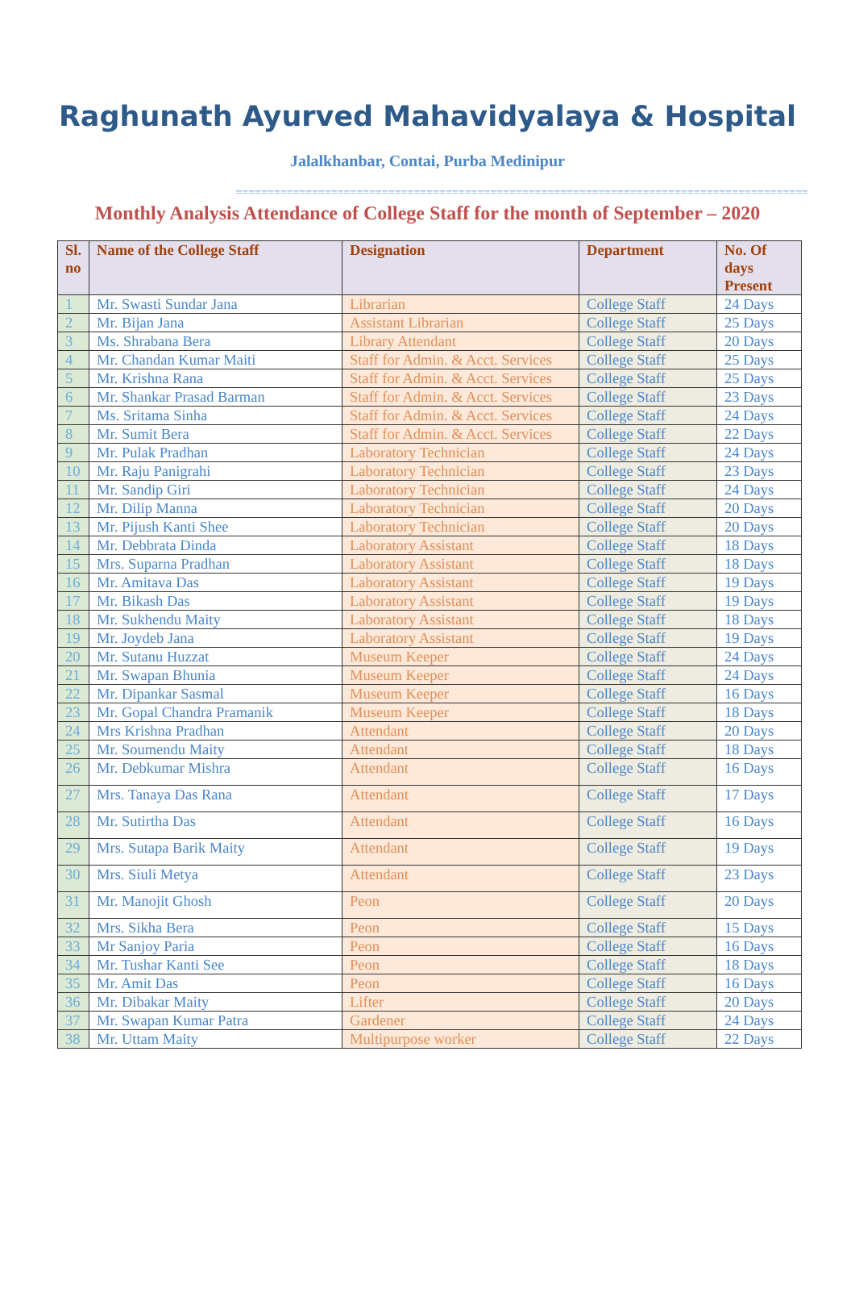Raghunath Ayurved Mahavidyalaya & Hospital
Jalalkhanbar, Contai, Purba Medinipur
==========================================================================================
Monthly Analysis Attendance of College Staff for the month of September – 2020
| Sl. no | Name of the College Staff | Designation | Department | No. Of days Present |
| --- | --- | --- | --- | --- |
| 1 | Mr. Swasti Sundar Jana | Librarian | College Staff | 24 Days |
| 2 | Mr. Bijan Jana | Assistant Librarian | College Staff | 25 Days |
| 3 | Ms. Shrabana Bera | Library Attendant | College Staff | 20 Days |
| 4 | Mr. Chandan Kumar Maiti | Staff for Admin. & Acct. Services | College Staff | 25 Days |
| 5 | Mr. Krishna Rana | Staff for Admin. & Acct. Services | College Staff | 25 Days |
| 6 | Mr. Shankar Prasad Barman | Staff for Admin. & Acct. Services | College Staff | 23 Days |
| 7 | Ms. Sritama Sinha | Staff for Admin. & Acct. Services | College Staff | 24 Days |
| 8 | Mr. Sumit Bera | Staff for Admin. & Acct. Services | College Staff | 22 Days |
| 9 | Mr. Pulak Pradhan | Laboratory Technician | College Staff | 24 Days |
| 10 | Mr. Raju Panigrahi | Laboratory Technician | College Staff | 23 Days |
| 11 | Mr. Sandip Giri | Laboratory Technician | College Staff | 24 Days |
| 12 | Mr. Dilip Manna | Laboratory Technician | College Staff | 20 Days |
| 13 | Mr. Pijush Kanti Shee | Laboratory Technician | College Staff | 20 Days |
| 14 | Mr. Debbrata Dinda | Laboratory Assistant | College Staff | 18 Days |
| 15 | Mrs. Suparna Pradhan | Laboratory Assistant | College Staff | 18 Days |
| 16 | Mr. Amitava Das | Laboratory Assistant | College Staff | 19 Days |
| 17 | Mr. Bikash Das | Laboratory Assistant | College Staff | 19 Days |
| 18 | Mr. Sukhendu Maity | Laboratory Assistant | College Staff | 18 Days |
| 19 | Mr. Joydeb Jana | Laboratory Assistant | College Staff | 19 Days |
| 20 | Mr. Sutanu Huzzat | Museum Keeper | College Staff | 24 Days |
| 21 | Mr. Swapan Bhunia | Museum Keeper | College Staff | 24 Days |
| 22 | Mr. Dipankar Sasmal | Museum Keeper | College Staff | 16 Days |
| 23 | Mr. Gopal Chandra Pramanik | Museum Keeper | College Staff | 18 Days |
| 24 | Mrs Krishna Pradhan | Attendant | College Staff | 20 Days |
| 25 | Mr. Soumendu Maity | Attendant | College Staff | 18 Days |
| 26 | Mr. Debkumar Mishra | Attendant | College Staff | 16 Days |
| 27 | Mrs. Tanaya Das Rana | Attendant | College Staff | 17 Days |
| 28 | Mr. Sutirtha Das | Attendant | College Staff | 16 Days |
| 29 | Mrs. Sutapa Barik Maity | Attendant | College Staff | 19 Days |
| 30 | Mrs. Siuli Metya | Attendant | College Staff | 23 Days |
| 31 | Mr. Manojit Ghosh | Peon | College Staff | 20 Days |
| 32 | Mrs. Sikha Bera | Peon | College Staff | 15 Days |
| 33 | Mr Sanjoy Paria | Peon | College Staff | 16 Days |
| 34 | Mr. Tushar Kanti See | Peon | College Staff | 18 Days |
| 35 | Mr. Amit Das | Peon | College Staff | 16 Days |
| 36 | Mr. Dibakar Maity | Lifter | College Staff | 20 Days |
| 37 | Mr. Swapan Kumar Patra | Gardener | College Staff | 24 Days |
| 38 | Mr. Uttam Maity | Multipurpose worker | College Staff | 22 Days |